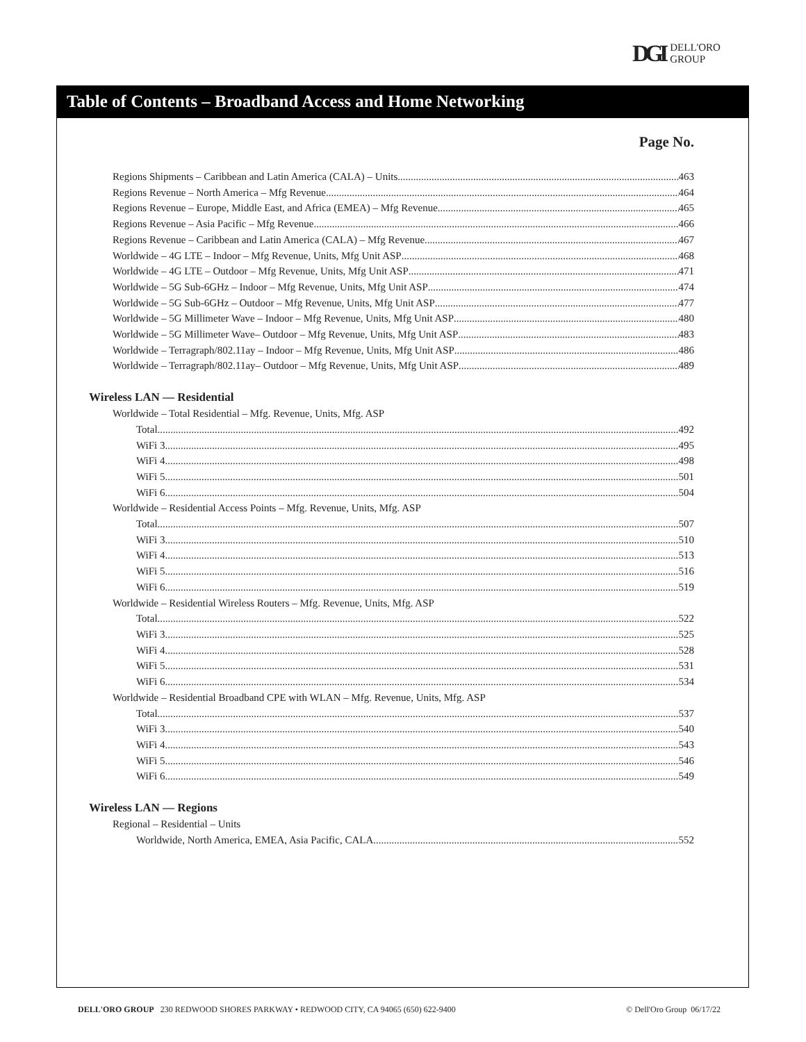DGI DELL'ORO
GROUP
Table of Contents – Broadband Access and Home Networking
Page No.
Regions Shipments – Caribbean and Latin America (CALA) – Units 463
Regions Revenue – North America – Mfg Revenue 464
Regions Revenue – Europe, Middle East, and Africa (EMEA) – Mfg Revenue 465
Regions Revenue – Asia Pacific – Mfg Revenue 466
Regions Revenue – Caribbean and Latin America (CALA) – Mfg Revenue 467
Worldwide – 4G LTE – Indoor – Mfg Revenue, Units, Mfg Unit ASP 468
Worldwide – 4G LTE – Outdoor – Mfg Revenue, Units, Mfg Unit ASP 471
Worldwide – 5G Sub-6GHz – Indoor – Mfg Revenue, Units, Mfg Unit ASP 474
Worldwide – 5G Sub-6GHz – Outdoor – Mfg Revenue, Units, Mfg Unit ASP 477
Worldwide – 5G Millimeter Wave – Indoor – Mfg Revenue, Units, Mfg Unit ASP 480
Worldwide – 5G Millimeter Wave– Outdoor – Mfg Revenue, Units, Mfg Unit ASP 483
Worldwide – Terragraph/802.11ay – Indoor – Mfg Revenue, Units, Mfg Unit ASP 486
Worldwide – Terragraph/802.11ay– Outdoor – Mfg Revenue, Units, Mfg Unit ASP 489
Wireless LAN — Residential
Worldwide – Total Residential – Mfg. Revenue, Units, Mfg. ASP
Total 492
WiFi 3 495
WiFi 4 498
WiFi 5 501
WiFi 6 504
Worldwide – Residential Access Points – Mfg. Revenue, Units, Mfg. ASP
Total 507
WiFi 3 510
WiFi 4 513
WiFi 5 516
WiFi 6 519
Worldwide – Residential Wireless Routers – Mfg. Revenue, Units, Mfg. ASP
Total 522
WiFi 3 525
WiFi 4 528
WiFi 5 531
WiFi 6 534
Worldwide – Residential Broadband CPE with WLAN – Mfg. Revenue, Units, Mfg. ASP
Total 537
WiFi 3 540
WiFi 4 543
WiFi 5 546
WiFi 6 549
Wireless LAN — Regions
Regional – Residential – Units
Worldwide, North America, EMEA, Asia Pacific, CALA 552
DELL'ORO GROUP 230 REDWOOD SHORES PARKWAY • REDWOOD CITY, CA 94065 (650) 622-9400 © Dell'Oro Group 06/17/22